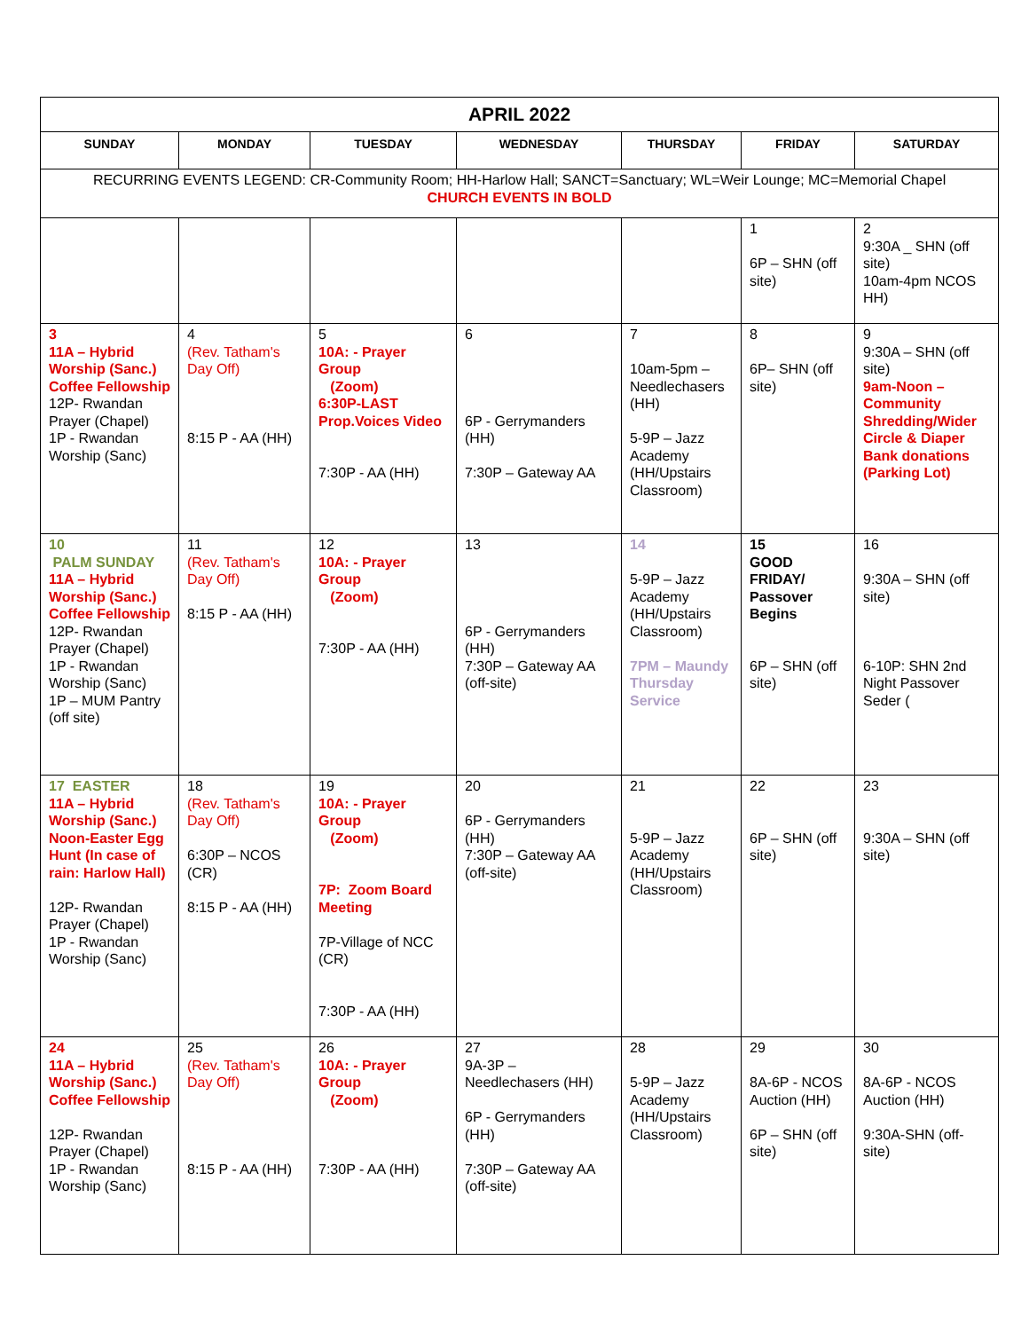| APRIL 2022 | | | | | | |
| SUNDAY | MONDAY | TUESDAY | WEDNESDAY | THURSDAY | FRIDAY | SATURDAY |
| RECURRING EVENTS LEGEND: CR-Community Room; HH-Harlow Hall; SANCT=Sanctuary; WL=Weir Lounge; MC=Memorial Chapel CHURCH EVENTS IN BOLD | | | | | | |
| | | | | | 1 6P – SHN (off site) | 2 9:30A _ SHN (off site) 10am-4pm NCOS HH) |
| 3 11A – Hybrid Worship (Sanc.) Coffee Fellowship 12P- Rwandan Prayer (Chapel) 1P - Rwandan Worship (Sanc) | 4 (Rev. Tatham's Day Off) 8:15 P - AA (HH) | 5 10A: - Prayer Group (Zoom) 6:30P-LAST Prop.Voices Video 7:30P - AA (HH) | 6 6P - Gerrymanders (HH) 7:30P – Gateway AA | 7 10am-5pm – Needlechasers (HH) 5-9P – Jazz Academy (HH/Upstairs Classroom) | 8 6P– SHN (off site) | 9 9:30A – SHN (off site) 9am-Noon – Community Shredding/Wider Circle & Diaper Bank donations (Parking Lot) |
| 10 PALM SUNDAY 11A – Hybrid Worship (Sanc.) Coffee Fellowship 12P- Rwandan Prayer (Chapel) 1P - Rwandan Worship (Sanc) 1P – MUM Pantry (off site) | 11 (Rev. Tatham's Day Off) 8:15 P - AA (HH) | 12 10A: - Prayer Group (Zoom) 7:30P - AA (HH) | 13 6P - Gerrymanders (HH) 7:30P – Gateway AA (off-site) | 14 5-9P – Jazz Academy (HH/Upstairs Classroom) 7PM – Maundy Thursday Service | 15 GOOD FRIDAY/ Passover Begins 6P – SHN (off site) | 16 9:30A – SHN (off site) 6-10P: SHN 2nd Night Passover Seder ( |
| 17 EASTER 11A – Hybrid Worship (Sanc.) Noon-Easter Egg Hunt (In case of rain: Harlow Hall) 12P- Rwandan Prayer (Chapel) 1P - Rwandan Worship (Sanc) | 18 (Rev. Tatham's Day Off) 6:30P – NCOS (CR) 8:15 P - AA (HH) | 19 10A: - Prayer Group (Zoom) 7P: Zoom Board Meeting 7P-Village of NCC (CR) 7:30P - AA (HH) | 20 6P - Gerrymanders (HH) 7:30P – Gateway AA (off-site) | 21 5-9P – Jazz Academy (HH/Upstairs Classroom) | 22 6P – SHN (off site) | 23 9:30A – SHN (off site) |
| 24 11A – Hybrid Worship (Sanc.) Coffee Fellowship 12P- Rwandan Prayer (Chapel) 1P - Rwandan Worship (Sanc) | 25 (Rev. Tatham's Day Off) 8:15 P - AA (HH) | 26 10A: - Prayer Group (Zoom) 7:30P - AA (HH) | 27 9A-3P – Needlechasers (HH) 6P - Gerrymanders (HH) 7:30P – Gateway AA (off-site) | 28 5-9P – Jazz Academy (HH/Upstairs Classroom) | 29 8A-6P - NCOS Auction (HH) 6P – SHN (off site) | 30 8A-6P - NCOS Auction (HH) 9:30A-SHN (off-site) |